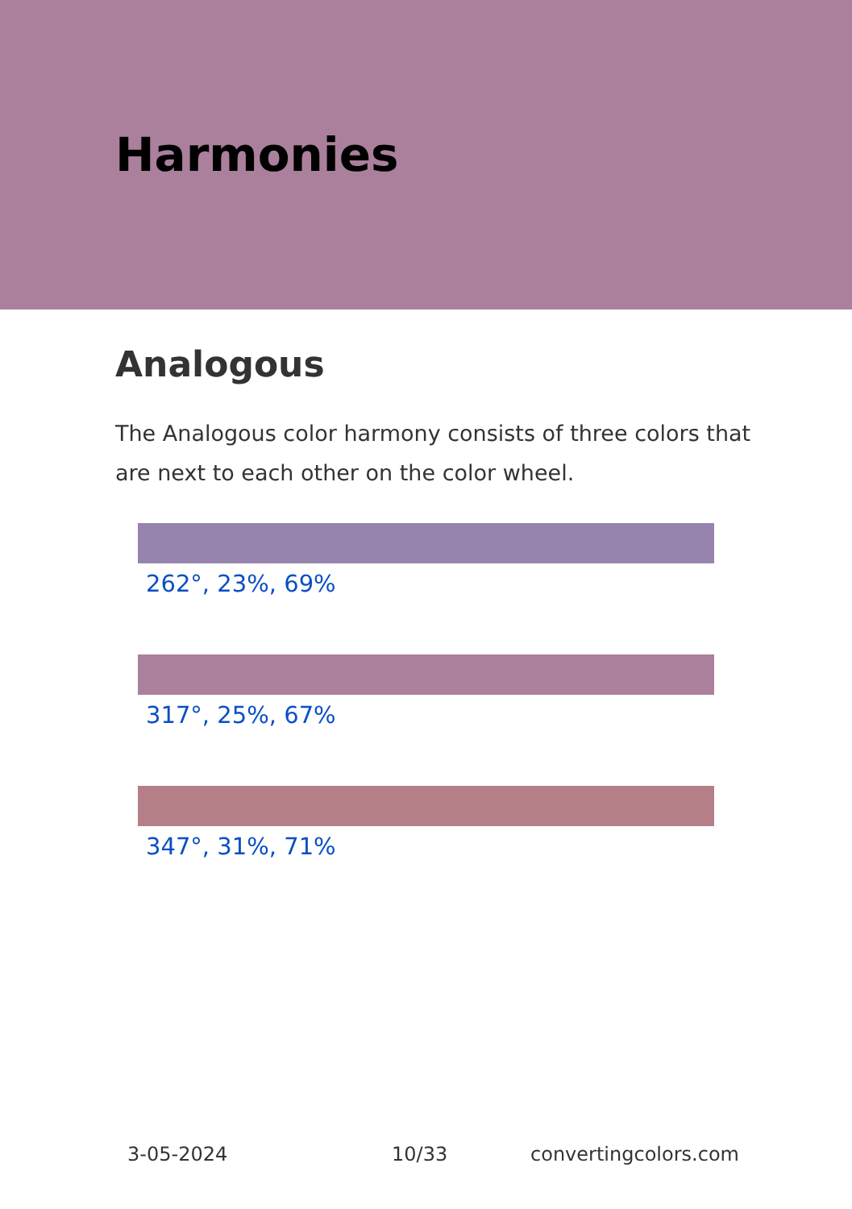Harmonies
Analogous
The Analogous color harmony consists of three colors that are next to each other on the color wheel.
262°, 23%, 69%
317°, 25%, 67%
347°, 31%, 71%
3-05-2024 10/33 convertingcolors.com